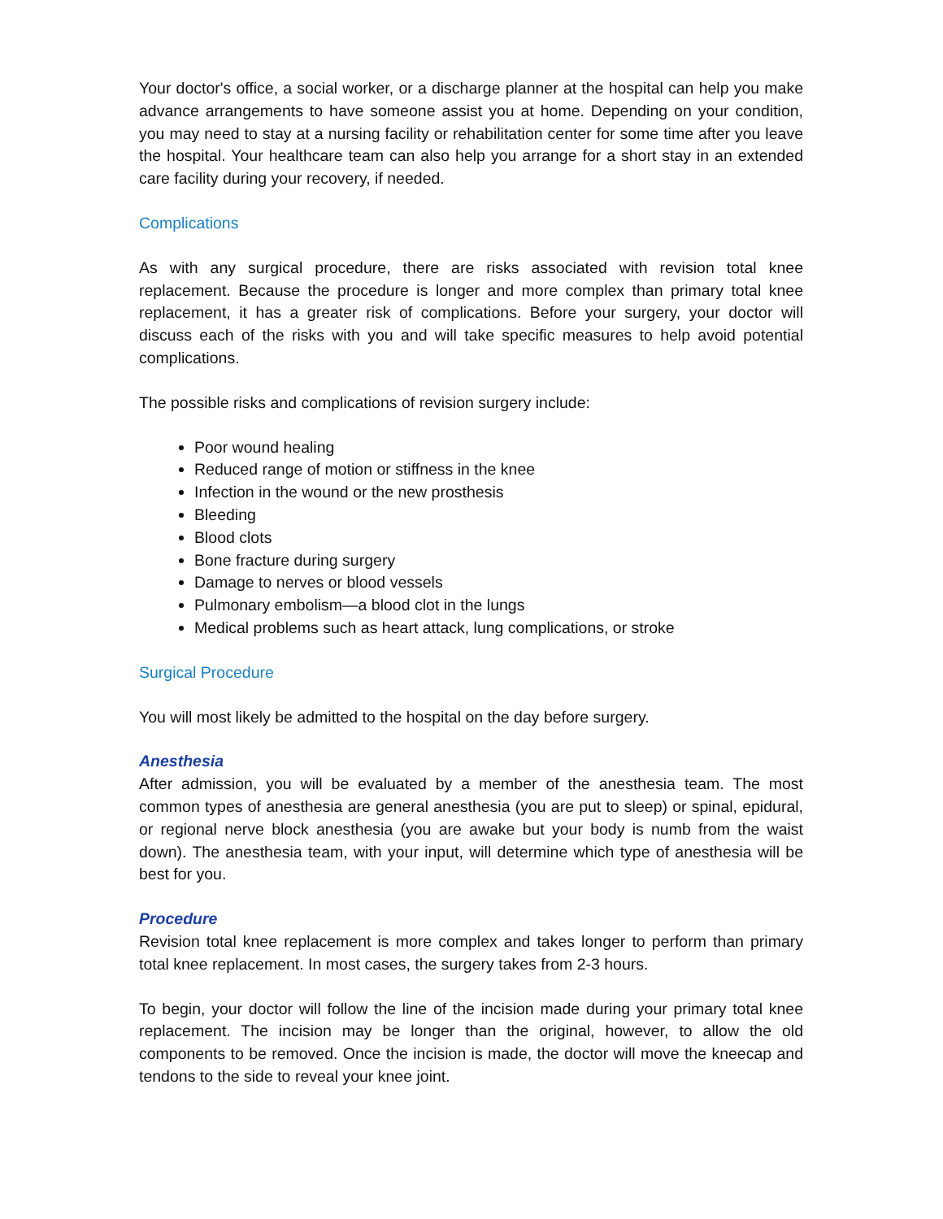Your doctor's office, a social worker, or a discharge planner at the hospital can help you make advance arrangements to have someone assist you at home. Depending on your condition, you may need to stay at a nursing facility or rehabilitation center for some time after you leave the hospital. Your healthcare team can also help you arrange for a short stay in an extended care facility during your recovery, if needed.
Complications
As with any surgical procedure, there are risks associated with revision total knee replacement. Because the procedure is longer and more complex than primary total knee replacement, it has a greater risk of complications. Before your surgery, your doctor will discuss each of the risks with you and will take specific measures to help avoid potential complications.
The possible risks and complications of revision surgery include:
Poor wound healing
Reduced range of motion or stiffness in the knee
Infection in the wound or the new prosthesis
Bleeding
Blood clots
Bone fracture during surgery
Damage to nerves or blood vessels
Pulmonary embolism—a blood clot in the lungs
Medical problems such as heart attack, lung complications, or stroke
Surgical Procedure
You will most likely be admitted to the hospital on the day before surgery.
Anesthesia
After admission, you will be evaluated by a member of the anesthesia team. The most common types of anesthesia are general anesthesia (you are put to sleep) or spinal, epidural, or regional nerve block anesthesia (you are awake but your body is numb from the waist down). The anesthesia team, with your input, will determine which type of anesthesia will be best for you.
Procedure
Revision total knee replacement is more complex and takes longer to perform than primary total knee replacement. In most cases, the surgery takes from 2-3 hours.
To begin, your doctor will follow the line of the incision made during your primary total knee replacement. The incision may be longer than the original, however, to allow the old components to be removed. Once the incision is made, the doctor will move the kneecap and tendons to the side to reveal your knee joint.